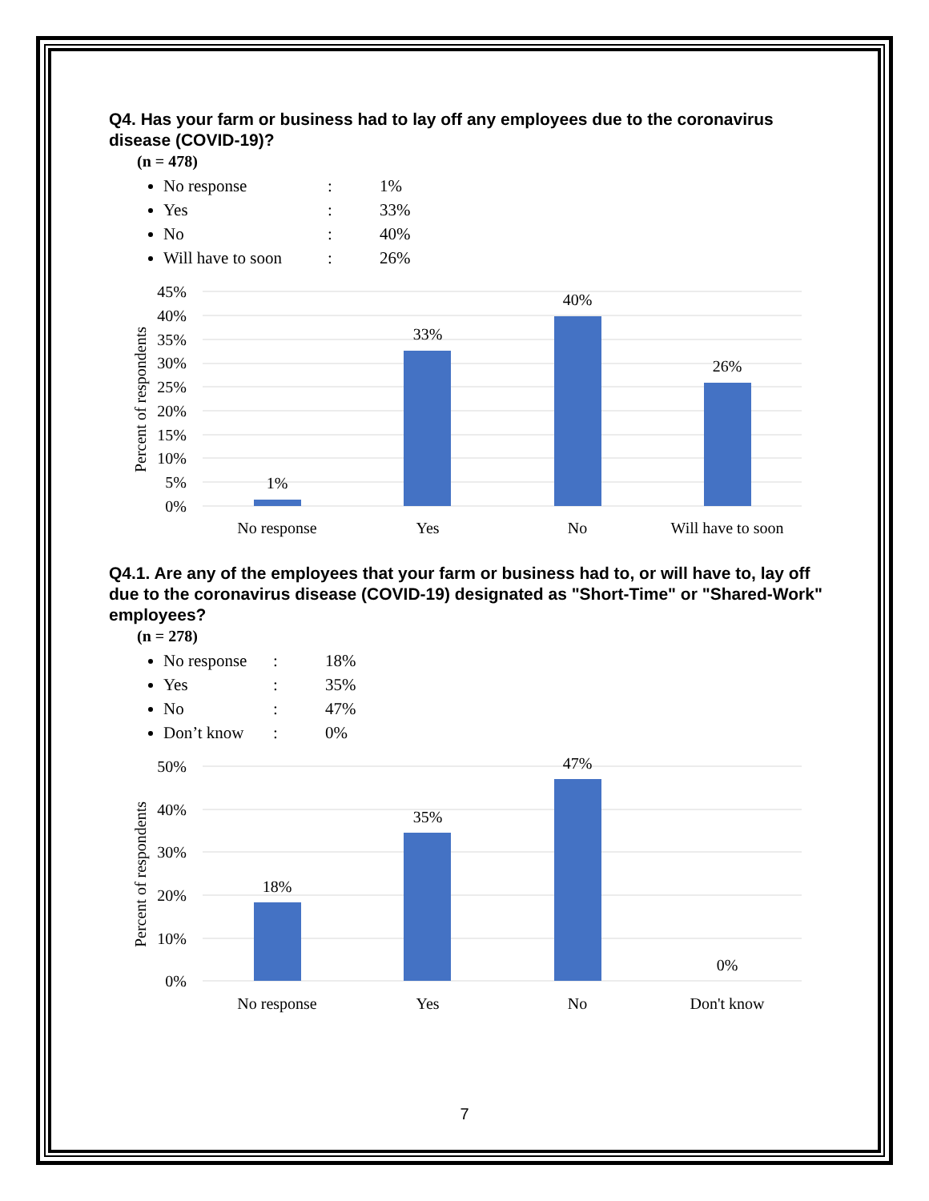Q4. Has your farm or business had to lay off any employees due to the coronavirus disease (COVID-19)?
(n = 478)
No response: 1%
Yes: 33%
No: 40%
Will have to soon: 26%
45%
40%
35%
30%
25%
20%
15%
10%
5%
0%
Percent of respondents
1%
33%
40%
26%
No response
Yes
No
Will have to soon
Q4.1. Are any of the employees that your farm or business had to, or will have to, lay off due to the coronavirus disease (COVID-19) designated as "Short-Time" or "Shared-Work" employees?
(n = 278)
No response: 18%
Yes: 35%
No: 47%
Don’t know: 0%
50%
40%
30%
20%
10%
0%
Percent of respondents
18%
35%
47%
0%
No response
Yes
No
Don't know
7